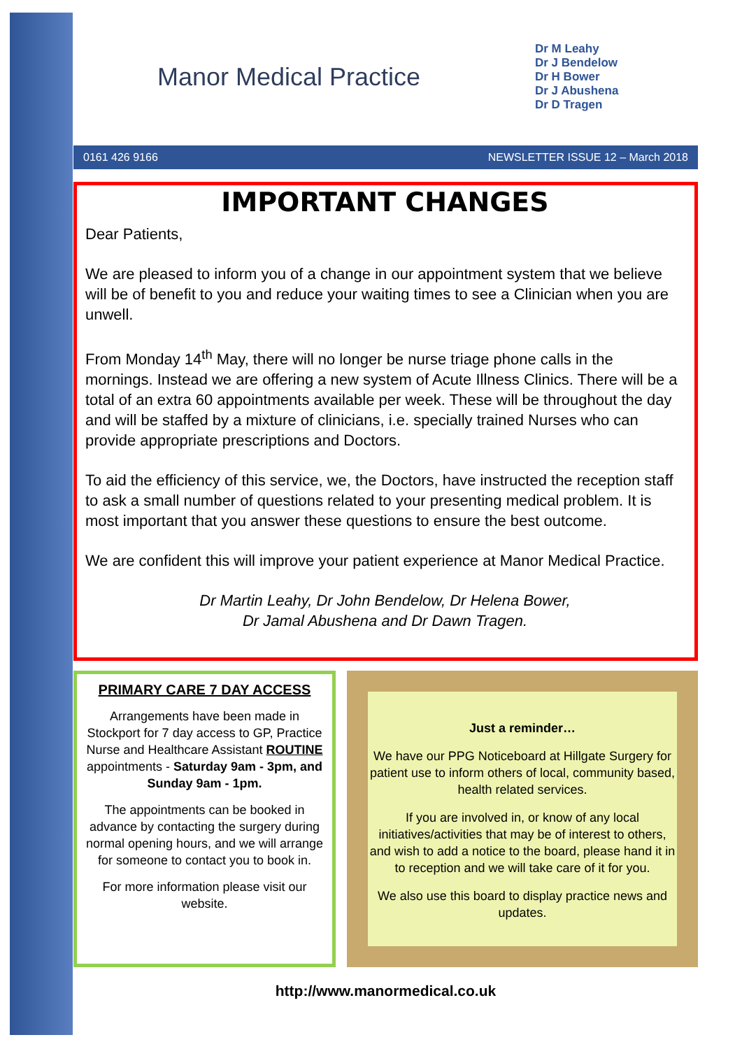Manor Medical Practice
Dr M Leahy
Dr J Bendelow
Dr H Bower
Dr J Abushena
Dr D Tragen
0161 426 9166 NEWSLETTER ISSUE 12 – March 2018
IMPORTANT CHANGES
Dear Patients,
We are pleased to inform you of a change in our appointment system that we believe will be of benefit to you and reduce your waiting times to see a Clinician when you are unwell.
From Monday 14<sup>th</sup> May, there will no longer be nurse triage phone calls in the mornings. Instead we are offering a new system of Acute Illness Clinics. There will be a total of an extra 60 appointments available per week. These will be throughout the day and will be staffed by a mixture of clinicians, i.e. specially trained Nurses who can provide appropriate prescriptions and Doctors.
To aid the efficiency of this service, we, the Doctors, have instructed the reception staff to ask a small number of questions related to your presenting medical problem. It is most important that you answer these questions to ensure the best outcome.
We are confident this will improve your patient experience at Manor Medical Practice.
Dr Martin Leahy, Dr John Bendelow, Dr Helena Bower,
Dr Jamal Abushena and Dr Dawn Tragen.
PRIMARY CARE 7 DAY ACCESS
Arrangements have been made in Stockport for 7 day access to GP, Practice Nurse and Healthcare Assistant ROUTINE appointments - Saturday 9am - 3pm, and Sunday 9am - 1pm.
The appointments can be booked in advance by contacting the surgery during normal opening hours, and we will arrange for someone to contact you to book in.
For more information please visit our website.
Just a reminder…
We have our PPG Noticeboard at Hillgate Surgery for patient use to inform others of local, community based, health related services.
If you are involved in, or know of any local initiatives/activities that may be of interest to others, and wish to add a notice to the board, please hand it in to reception and we will take care of it for you.
We also use this board to display practice news and updates.
http://www.manormedical.co.uk